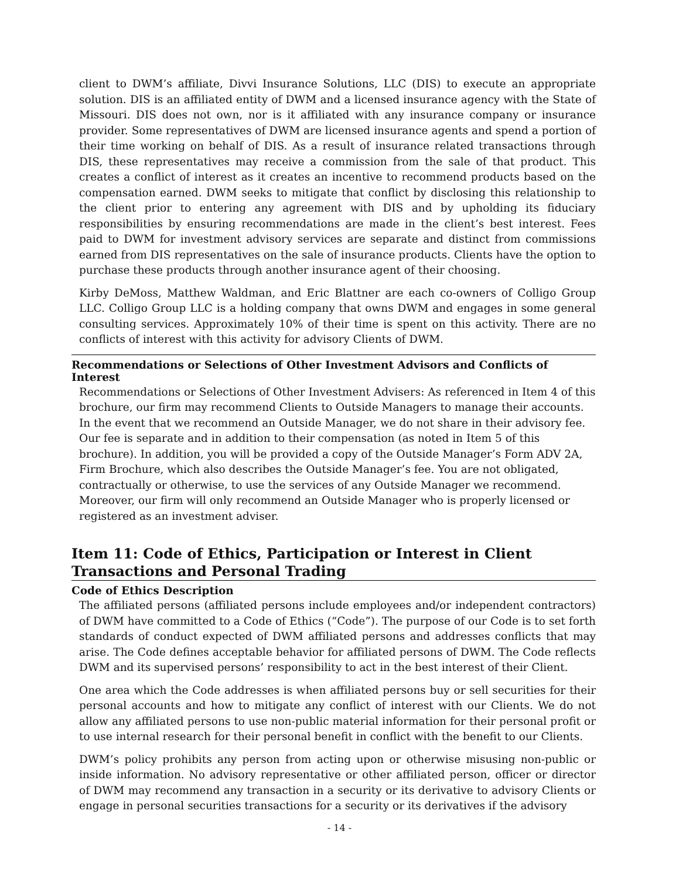client to DWM’s affiliate, Divvi Insurance Solutions, LLC (DIS) to execute an appropriate solution. DIS is an affiliated entity of DWM and a licensed insurance agency with the State of Missouri. DIS does not own, nor is it affiliated with any insurance company or insurance provider. Some representatives of DWM are licensed insurance agents and spend a portion of their time working on behalf of DIS. As a result of insurance related transactions through DIS, these representatives may receive a commission from the sale of that product. This creates a conflict of interest as it creates an incentive to recommend products based on the compensation earned. DWM seeks to mitigate that conflict by disclosing this relationship to the client prior to entering any agreement with DIS and by upholding its fiduciary responsibilities by ensuring recommendations are made in the client’s best interest. Fees paid to DWM for investment advisory services are separate and distinct from commissions earned from DIS representatives on the sale of insurance products. Clients have the option to purchase these products through another insurance agent of their choosing.
Kirby DeMoss, Matthew Waldman, and Eric Blattner are each co-owners of Colligo Group LLC. Colligo Group LLC is a holding company that owns DWM and engages in some general consulting services. Approximately 10% of their time is spent on this activity. There are no conflicts of interest with this activity for advisory Clients of DWM.
Recommendations or Selections of Other Investment Advisors and Conflicts of Interest
Recommendations or Selections of Other Investment Advisers: As referenced in Item 4 of this brochure, our firm may recommend Clients to Outside Managers to manage their accounts. In the event that we recommend an Outside Manager, we do not share in their advisory fee. Our fee is separate and in addition to their compensation (as noted in Item 5 of this brochure). In addition, you will be provided a copy of the Outside Manager’s Form ADV 2A, Firm Brochure, which also describes the Outside Manager’s fee. You are not obligated, contractually or otherwise, to use the services of any Outside Manager we recommend. Moreover, our firm will only recommend an Outside Manager who is properly licensed or registered as an investment adviser.
Item 11: Code of Ethics, Participation or Interest in Client Transactions and Personal Trading
Code of Ethics Description
The affiliated persons (affiliated persons include employees and/or independent contractors) of DWM have committed to a Code of Ethics (“Code”). The purpose of our Code is to set forth standards of conduct expected of DWM affiliated persons and addresses conflicts that may arise. The Code defines acceptable behavior for affiliated persons of DWM. The Code reflects DWM and its supervised persons’ responsibility to act in the best interest of their Client.
One area which the Code addresses is when affiliated persons buy or sell securities for their personal accounts and how to mitigate any conflict of interest with our Clients. We do not allow any affiliated persons to use non-public material information for their personal profit or to use internal research for their personal benefit in conflict with the benefit to our Clients.
DWM’s policy prohibits any person from acting upon or otherwise misusing non-public or inside information. No advisory representative or other affiliated person, officer or director of DWM may recommend any transaction in a security or its derivative to advisory Clients or engage in personal securities transactions for a security or its derivatives if the advisory
- 14 -